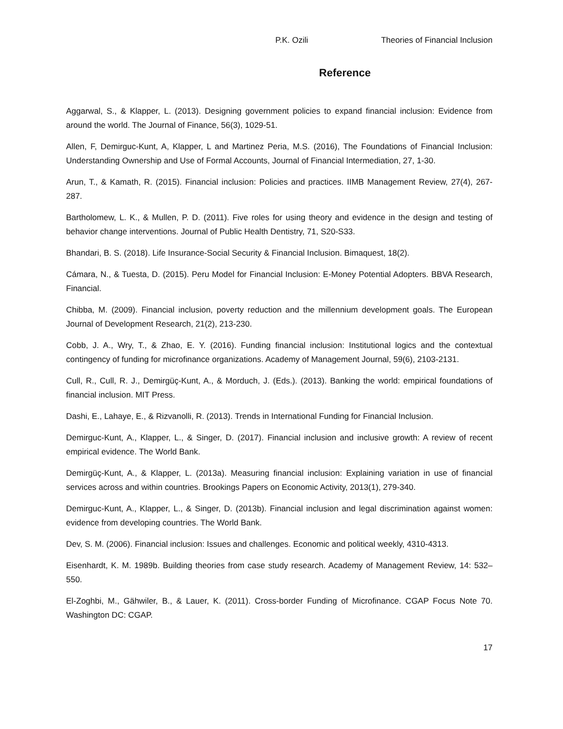P.K. Ozili Theories of Financial Inclusion
Reference
Aggarwal, S., & Klapper, L. (2013). Designing government policies to expand financial inclusion: Evidence from around the world. The Journal of Finance, 56(3), 1029-51.
Allen, F, Demirguc-Kunt, A, Klapper, L and Martinez Peria, M.S. (2016), The Foundations of Financial Inclusion: Understanding Ownership and Use of Formal Accounts, Journal of Financial Intermediation, 27, 1-30.
Arun, T., & Kamath, R. (2015). Financial inclusion: Policies and practices. IIMB Management Review, 27(4), 267-287.
Bartholomew, L. K., & Mullen, P. D. (2011). Five roles for using theory and evidence in the design and testing of behavior change interventions. Journal of Public Health Dentistry, 71, S20-S33.
Bhandari, B. S. (2018). Life Insurance-Social Security & Financial Inclusion. Bimaquest, 18(2).
Cámara, N., & Tuesta, D. (2015). Peru Model for Financial Inclusion: E-Money Potential Adopters. BBVA Research, Financial.
Chibba, M. (2009). Financial inclusion, poverty reduction and the millennium development goals. The European Journal of Development Research, 21(2), 213-230.
Cobb, J. A., Wry, T., & Zhao, E. Y. (2016). Funding financial inclusion: Institutional logics and the contextual contingency of funding for microfinance organizations. Academy of Management Journal, 59(6), 2103-2131.
Cull, R., Cull, R. J., Demirgüç-Kunt, A., & Morduch, J. (Eds.). (2013). Banking the world: empirical foundations of financial inclusion. MIT Press.
Dashi, E., Lahaye, E., & Rizvanolli, R. (2013). Trends in International Funding for Financial Inclusion.
Demirguc-Kunt, A., Klapper, L., & Singer, D. (2017). Financial inclusion and inclusive growth: A review of recent empirical evidence. The World Bank.
Demirgüç-Kunt, A., & Klapper, L. (2013a). Measuring financial inclusion: Explaining variation in use of financial services across and within countries. Brookings Papers on Economic Activity, 2013(1), 279-340.
Demirguc-Kunt, A., Klapper, L., & Singer, D. (2013b). Financial inclusion and legal discrimination against women: evidence from developing countries. The World Bank.
Dev, S. M. (2006). Financial inclusion: Issues and challenges. Economic and political weekly, 4310-4313.
Eisenhardt, K. M. 1989b. Building theories from case study research. Academy of Management Review, 14: 532–550.
El-Zoghbi, M., Gähwiler, B., & Lauer, K. (2011). Cross-border Funding of Microfinance. CGAP Focus Note 70. Washington DC: CGAP.
17